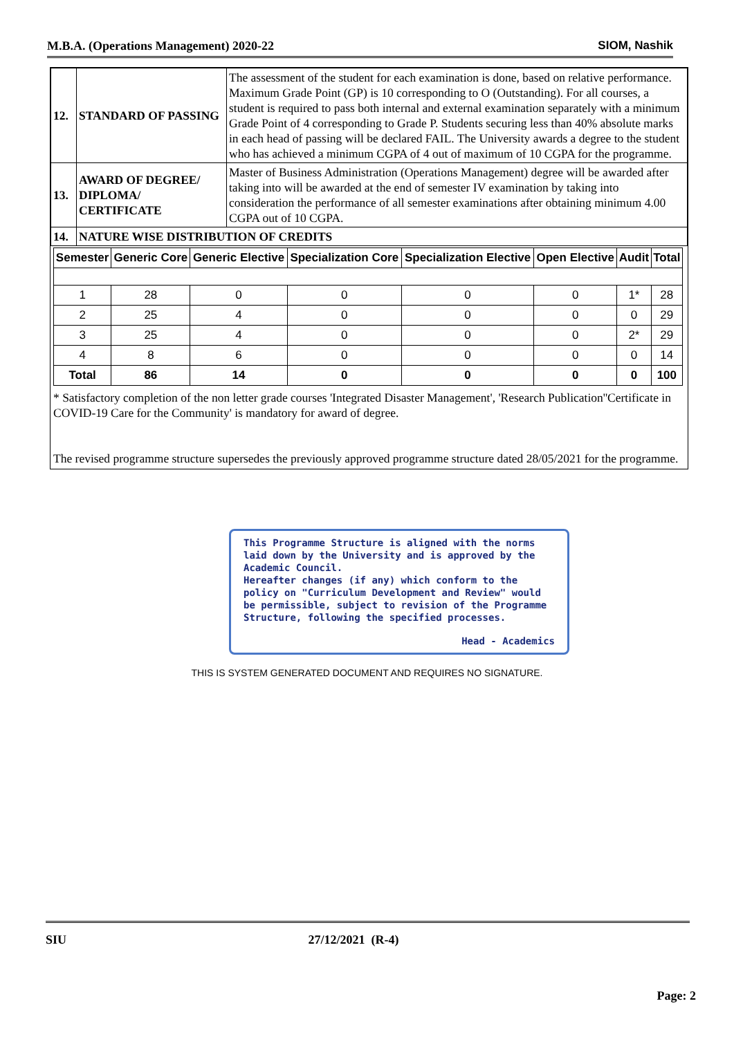M.B.A. (Operations Management) 2020-22 SIOM, Nashik
| 12. | STANDARD OF PASSING | The assessment of the student for each examination is done, based on relative performance. Maximum Grade Point (GP) is 10 corresponding to O (Outstanding). For all courses, a student is required to pass both internal and external examination separately with a minimum Grade Point of 4 corresponding to Grade P. Students securing less than 40% absolute marks in each head of passing will be declared FAIL. The University awards a degree to the student who has achieved a minimum CGPA of 4 out of maximum of 10 CGPA for the programme. |
| 13. | AWARD OF DEGREE/ DIPLOMA/ CERTIFICATE | Master of Business Administration (Operations Management) degree will be awarded after taking into will be awarded at the end of semester IV examination by taking into consideration the performance of all semester examinations after obtaining minimum 4.00 CGPA out of 10 CGPA. |
| 14. | NATURE WISE DISTRIBUTION OF CREDITS | |
| Semester | Generic Core | Generic Elective | Specialization Core | Specialization Elective | Open Elective | Audit | Total |
| --- | --- | --- | --- | --- | --- | --- | --- |
| 1 | 28 | 0 | 0 | 0 | 0 | 1* | 28 |
| 2 | 25 | 4 | 0 | 0 | 0 | 0 | 29 |
| 3 | 25 | 4 | 0 | 0 | 0 | 2* | 29 |
| 4 | 8 | 6 | 0 | 0 | 0 | 0 | 14 |
| Total | 86 | 14 | 0 | 0 | 0 | 0 | 100 |
* Satisfactory completion of the non letter grade courses 'Integrated Disaster Management', 'Research Publication''Certificate in COVID-19 Care for the Community' is mandatory for award of degree.
The revised programme structure supersedes the previously approved programme structure dated 28/05/2021 for the programme.
This Programme Structure is aligned with the norms laid down by the University and is approved by the Academic Council.
Hereafter changes (if any) which conform to the policy on "Curriculum Development and Review" would be permissible, subject to revision of the Programme Structure, following the specified processes.
Head - Academics
THIS IS SYSTEM GENERATED DOCUMENT AND REQUIRES NO SIGNATURE.
SIU 27/12/2021 (R-4)
Page: 2